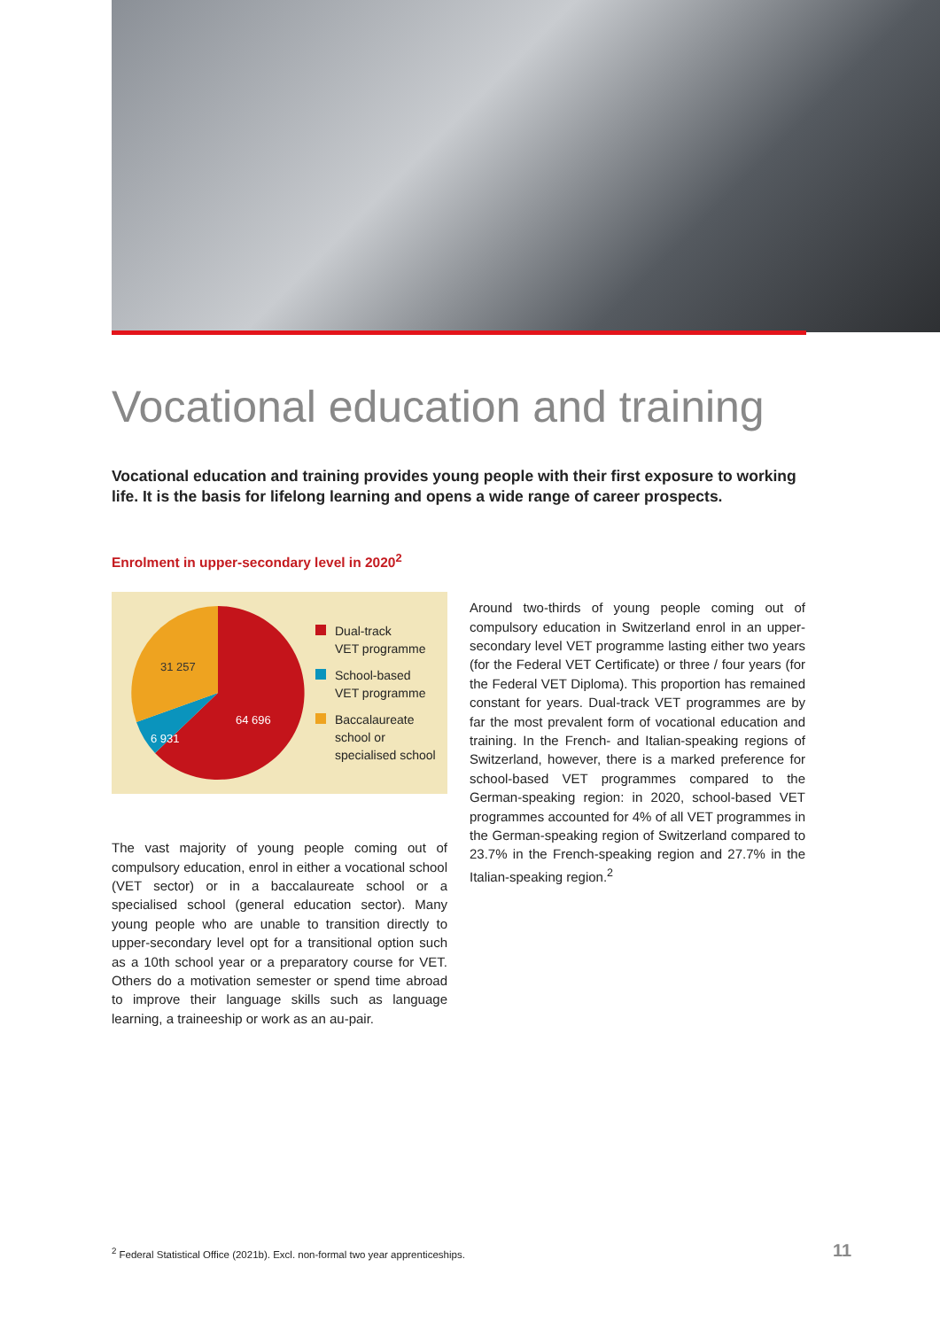Vocational education and training
Vocational education and training provides young people with their first exposure to working life. It is the basis for lifelong learning and opens a wide range of career prospects.
Enrolment in upper-secondary level in 2020<sup>2</sup>
64 696
6 931
31 257
Dual-track
VET programme
School-based
VET programme
Baccalaureate
school or
specialised school
The vast majority of young people coming out of compulsory education, enrol in either a vocational school (VET sector) or in a baccalaureate school or a specialised school (general education sector). Many young people who are unable to transition directly to upper-secondary level opt for a transitional option such as a 10th school year or a preparatory course for VET. Others do a motivation semester or spend time abroad to improve their language skills such as language learning, a traineeship or work as an au-pair.
Around two-thirds of young people coming out of compulsory education in Switzerland enrol in an upper-secondary level VET programme lasting either two years (for the Federal VET Certificate) or three / four years (for the Federal VET Diploma). This proportion has remained constant for years. Dual-track VET programmes are by far the most prevalent form of vocational education and training. In the French- and Italian-speaking regions of Switzerland, however, there is a marked preference for school-based VET programmes compared to the German-speaking region: in 2020, school-based VET programmes accounted for 4% of all VET programmes in the German-speaking region of Switzerland compared to 23.7% in the French-speaking region and 27.7% in the Italian-speaking region.<sup>2</sup>
<sup>2</sup> Federal Statistical Office (2021b). Excl. non-formal two year apprenticeships.
11